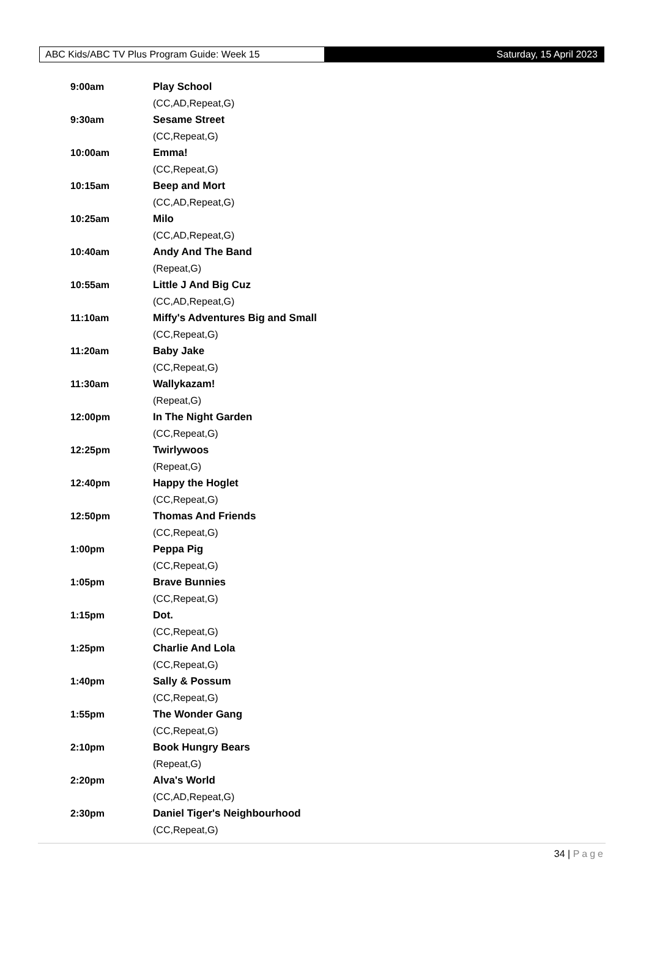ABC Kids/ABC TV Plus Program Guide: Week 15 Saturday, 15 April 2023
9:00am Play School
(CC,AD,Repeat,G)
9:30am Sesame Street
(CC,Repeat,G)
10:00am Emma!
(CC,Repeat,G)
10:15am Beep and Mort
(CC,AD,Repeat,G)
10:25am Milo
(CC,AD,Repeat,G)
10:40am Andy And The Band
(Repeat,G)
10:55am Little J And Big Cuz
(CC,AD,Repeat,G)
11:10am Miffy's Adventures Big and Small
(CC,Repeat,G)
11:20am Baby Jake
(CC,Repeat,G)
11:30am Wallykazam!
(Repeat,G)
12:00pm In The Night Garden
(CC,Repeat,G)
12:25pm Twirlywoos
(Repeat,G)
12:40pm Happy the Hoglet
(CC,Repeat,G)
12:50pm Thomas And Friends
(CC,Repeat,G)
1:00pm Peppa Pig
(CC,Repeat,G)
1:05pm Brave Bunnies
(CC,Repeat,G)
1:15pm Dot.
(CC,Repeat,G)
1:25pm Charlie And Lola
(CC,Repeat,G)
1:40pm Sally & Possum
(CC,Repeat,G)
1:55pm The Wonder Gang
(CC,Repeat,G)
2:10pm Book Hungry Bears
(Repeat,G)
2:20pm Alva's World
(CC,AD,Repeat,G)
2:30pm Daniel Tiger's Neighbourhood
(CC,Repeat,G)
34 | Page